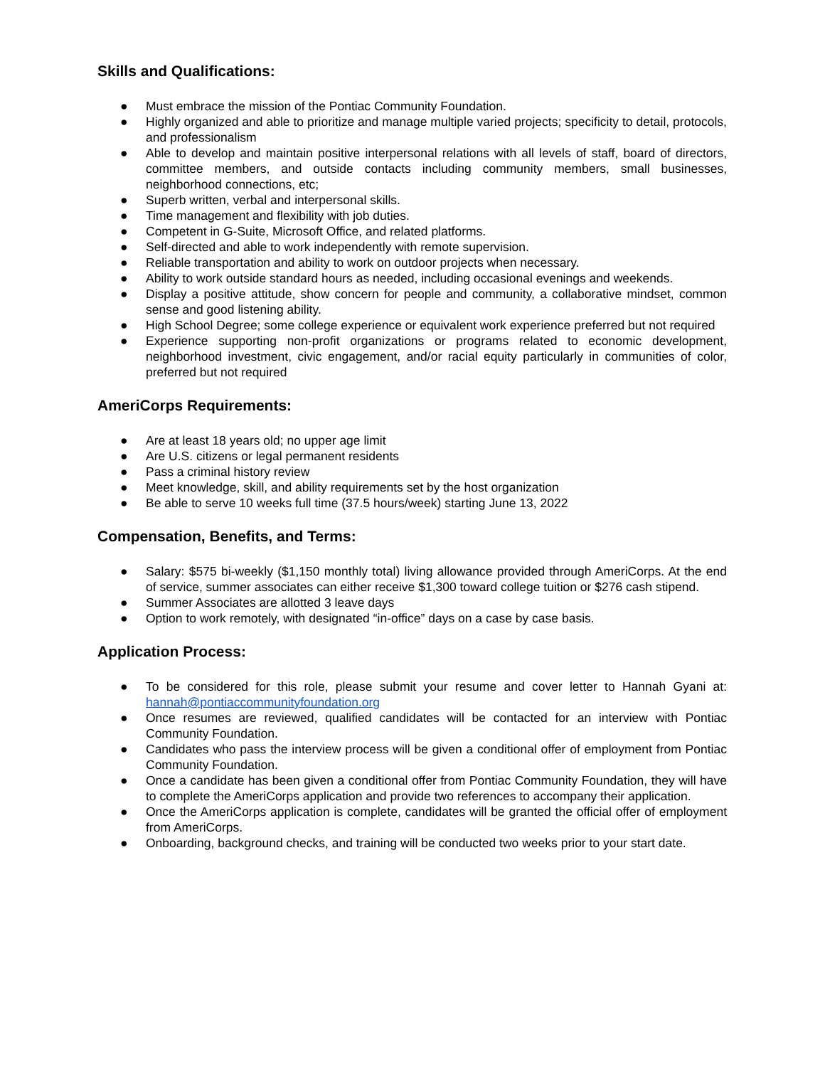Skills and Qualifications:
● Must embrace the mission of the Pontiac Community Foundation.
● Highly organized and able to prioritize and manage multiple varied projects; specificity to detail, protocols, and professionalism
● Able to develop and maintain positive interpersonal relations with all levels of staff, board of directors, committee members, and outside contacts including community members, small businesses, neighborhood connections, etc;
● Superb written, verbal and interpersonal skills.
● Time management and flexibility with job duties.
● Competent in G-Suite, Microsoft Office, and related platforms.
● Self-directed and able to work independently with remote supervision.
● Reliable transportation and ability to work on outdoor projects when necessary.
● Ability to work outside standard hours as needed, including occasional evenings and weekends.
● Display a positive attitude, show concern for people and community, a collaborative mindset, common sense and good listening ability.
● High School Degree; some college experience or equivalent work experience preferred but not required
● Experience supporting non-profit organizations or programs related to economic development, neighborhood investment, civic engagement, and/or racial equity particularly in communities of color, preferred but not required
AmeriCorps Requirements:
● Are at least 18 years old; no upper age limit
● Are U.S. citizens or legal permanent residents
● Pass a criminal history review
● Meet knowledge, skill, and ability requirements set by the host organization
● Be able to serve 10 weeks full time (37.5 hours/week) starting June 13, 2022
Compensation, Benefits, and Terms:
● Salary: $575 bi-weekly ($1,150 monthly total) living allowance provided through AmeriCorps. At the end of service, summer associates can either receive $1,300 toward college tuition or $276 cash stipend.
● Summer Associates are allotted 3 leave days
● Option to work remotely, with designated “in-office” days on a case by case basis.
Application Process:
● To be considered for this role, please submit your resume and cover letter to Hannah Gyani at: hannah@pontiaccommunityfoundation.org
● Once resumes are reviewed, qualified candidates will be contacted for an interview with Pontiac Community Foundation.
● Candidates who pass the interview process will be given a conditional offer of employment from Pontiac Community Foundation.
● Once a candidate has been given a conditional offer from Pontiac Community Foundation, they will have to complete the AmeriCorps application and provide two references to accompany their application.
● Once the AmeriCorps application is complete, candidates will be granted the official offer of employment from AmeriCorps.
● Onboarding, background checks, and training will be conducted two weeks prior to your start date.